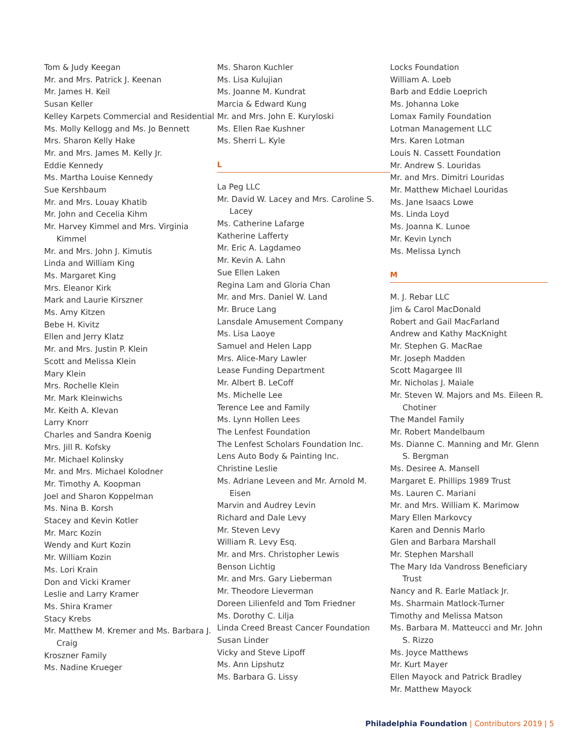Tom & Judy Keegan
Mr. and Mrs. Patrick J. Keenan
Mr. James H. Keil
Susan Keller
Kelley Karpets Commercial and Residential
Ms. Molly Kellogg and Ms. Jo Bennett
Mrs. Sharon Kelly Hake
Mr. and Mrs. James M. Kelly Jr.
Eddie Kennedy
Ms. Martha Louise Kennedy
Sue Kershbaum
Mr. and Mrs. Louay Khatib
Mr. John and Cecelia Kihm
Mr. Harvey Kimmel and Mrs. Virginia Kimmel
Mr. and Mrs. John J. Kimutis
Linda and William King
Ms. Margaret King
Mrs. Eleanor Kirk
Mark and Laurie Kirszner
Ms. Amy Kitzen
Bebe H. Kivitz
Ellen and Jerry Klatz
Mr. and Mrs. Justin P. Klein
Scott and Melissa Klein
Mary Klein
Mrs. Rochelle Klein
Mr. Mark Kleinwichs
Mr. Keith A. Klevan
Larry Knorr
Charles and Sandra Koenig
Mrs. Jill R. Kofsky
Mr. Michael Kolinsky
Mr. and Mrs. Michael Kolodner
Mr. Timothy A. Koopman
Joel and Sharon Koppelman
Ms. Nina B. Korsh
Stacey and Kevin Kotler
Mr. Marc Kozin
Wendy and Kurt Kozin
Mr. William Kozin
Ms. Lori Krain
Don and Vicki Kramer
Leslie and Larry Kramer
Ms. Shira Kramer
Stacy Krebs
Mr. Matthew M. Kremer and Ms. Barbara J. Craig
Kroszner Family
Ms. Nadine Krueger
Ms. Sharon Kuchler
Ms. Lisa Kulujian
Ms. Joanne M. Kundrat
Marcia & Edward Kung
Mr. and Mrs. John E. Kuryloski
Ms. Ellen Rae Kushner
Ms. Sherri L. Kyle
L
La Peg LLC
Mr. David W. Lacey and Mrs. Caroline S. Lacey
Ms. Catherine Lafarge
Katherine Lafferty
Mr. Eric A. Lagdameo
Mr. Kevin A. Lahn
Sue Ellen Laken
Regina Lam and Gloria Chan
Mr. and Mrs. Daniel W. Land
Mr. Bruce Lang
Lansdale Amusement Company
Ms. Lisa Laoye
Samuel and Helen Lapp
Mrs. Alice-Mary Lawler
Lease Funding Department
Mr. Albert B. LeCoff
Ms. Michelle Lee
Terence Lee and Family
Ms. Lynn Hollen Lees
The Lenfest Foundation
The Lenfest Scholars Foundation Inc.
Lens Auto Body & Painting Inc.
Christine Leslie
Ms. Adriane Leveen and Mr. Arnold M. Eisen
Marvin and Audrey Levin
Richard and Dale Levy
Mr. Steven Levy
William R. Levy Esq.
Mr. and Mrs. Christopher Lewis
Benson Lichtig
Mr. and Mrs. Gary Lieberman
Mr. Theodore Lieverman
Doreen Lilienfeld and Tom Friedner
Ms. Dorothy C. Lilja
Linda Creed Breast Cancer Foundation
Susan Linder
Vicky and Steve Lipoff
Ms. Ann Lipshutz
Ms. Barbara G. Lissy
Locks Foundation
William A. Loeb
Barb and Eddie Loeprich
Ms. Johanna Loke
Lomax Family Foundation
Lotman Management LLC
Mrs. Karen Lotman
Louis N. Cassett Foundation
Mr. Andrew S. Louridas
Mr. and Mrs. Dimitri Louridas
Mr. Matthew Michael Louridas
Ms. Jane Isaacs Lowe
Ms. Linda Loyd
Ms. Joanna K. Lunoe
Mr. Kevin Lynch
Ms. Melissa Lynch
M
M. J. Rebar LLC
Jim & Carol MacDonald
Robert and Gail MacFarland
Andrew and Kathy MacKnight
Mr. Stephen G. MacRae
Mr. Joseph Madden
Scott Magargee III
Mr. Nicholas J. Maiale
Mr. Steven W. Majors and Ms. Eileen R. Chotiner
The Mandel Family
Mr. Robert Mandelbaum
Ms. Dianne C. Manning and Mr. Glenn S. Bergman
Ms. Desiree A. Mansell
Margaret E. Phillips 1989 Trust
Ms. Lauren C. Mariani
Mr. and Mrs. William K. Marimow
Mary Ellen Markovcy
Karen and Dennis Marlo
Glen and Barbara Marshall
Mr. Stephen Marshall
The Mary Ida Vandross Beneficiary Trust
Nancy and R. Earle Matlack Jr.
Ms. Sharmain Matlock-Turner
Timothy and Melissa Matson
Ms. Barbara M. Matteucci and Mr. John S. Rizzo
Ms. Joyce Matthews
Mr. Kurt Mayer
Ellen Mayock and Patrick Bradley
Mr. Matthew Mayock
Philadelphia Foundation | Contributors 2019 | 5